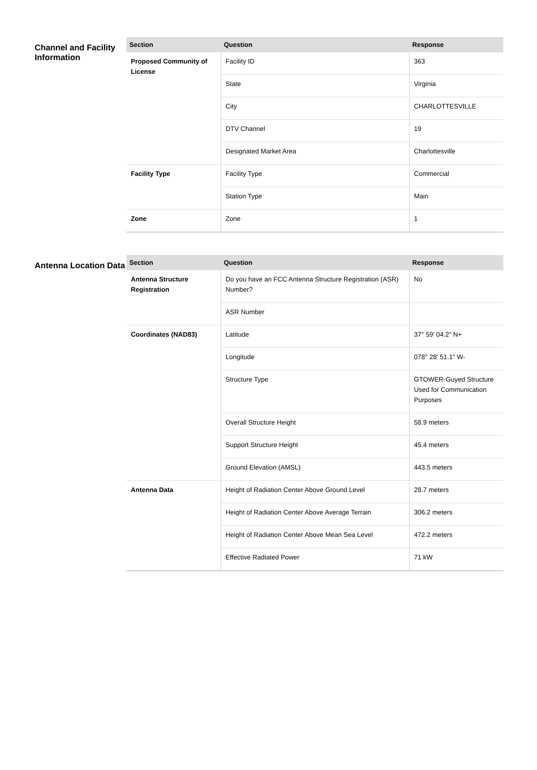Channel and Facility Information
| Section | Question | Response |
| --- | --- | --- |
| Proposed Community of License | Facility ID | 363 |
| | State | Virginia |
| | City | CHARLOTTESVILLE |
| | DTV Channel | 19 |
| | Designated Market Area | Charlottesville |
| Facility Type | Facility Type | Commercial |
| | Station Type | Main |
| Zone | Zone | 1 |
Antenna Location Data
| Section | Question | Response |
| --- | --- | --- |
| Antenna Structure Registration | Do you have an FCC Antenna Structure Registration (ASR) Number? | No |
| | ASR Number | |
| Coordinates (NAD83) | Latitude | 37° 59' 04.2" N+ |
| | Longitude | 078° 28' 51.1" W- |
| | Structure Type | GTOWER-Guyed Structure Used for Communication Purposes |
| | Overall Structure Height | 58.9 meters |
| | Support Structure Height | 45.4 meters |
| | Ground Elevation (AMSL) | 443.5 meters |
| Antenna Data | Height of Radiation Center Above Ground Level | 28.7 meters |
| | Height of Radiation Center Above Average Terrain | 306.2 meters |
| | Height of Radiation Center Above Mean Sea Level | 472.2 meters |
| | Effective Radiated Power | 71 kW |